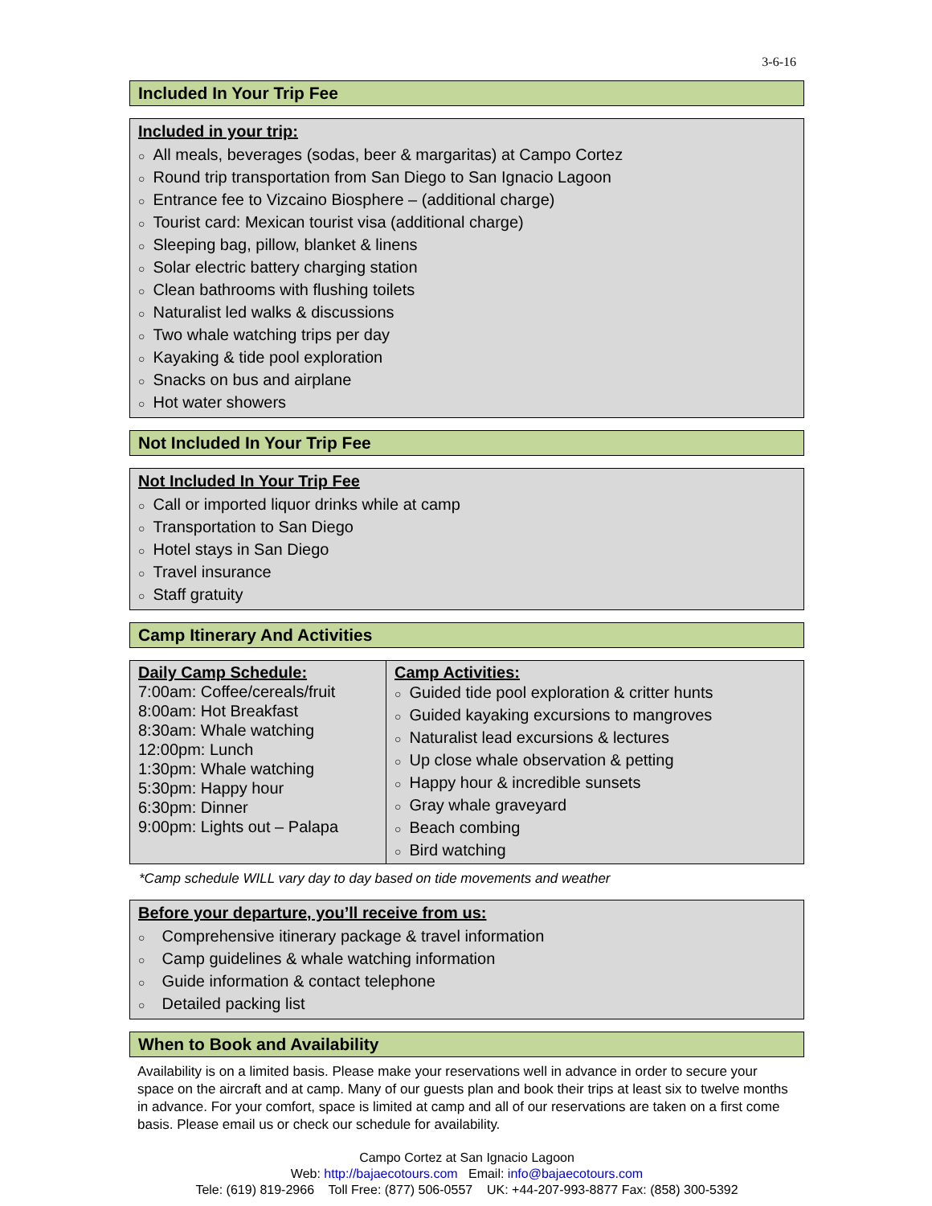3-6-16
Included In Your Trip Fee
Included in your trip:
○ All meals, beverages (sodas, beer & margaritas) at Campo Cortez
○ Round trip transportation from San Diego to San Ignacio Lagoon
○ Entrance fee to Vizcaino Biosphere – (additional charge)
○ Tourist card: Mexican tourist visa (additional charge)
○ Sleeping bag, pillow, blanket & linens
○ Solar electric battery charging station
○ Clean bathrooms with flushing toilets
○ Naturalist led walks & discussions
○ Two whale watching trips per day
○ Kayaking & tide pool exploration
○ Snacks on bus and airplane
○ Hot water showers
Not Included In Your Trip Fee
Not Included In Your Trip Fee
○ Call or imported liquor drinks while at camp
○ Transportation to San Diego
○ Hotel stays in San Diego
○ Travel insurance
○ Staff gratuity
Camp Itinerary And Activities
| Daily Camp Schedule: 7:00am: Coffee/cereals/fruit 8:00am: Hot Breakfast 8:30am: Whale watching 12:00pm: Lunch 1:30pm: Whale watching 5:30pm: Happy hour 6:30pm: Dinner 9:00pm: Lights out – Palapa | Camp Activities: ○ Guided tide pool exploration & critter hunts ○ Guided kayaking excursions to mangroves ○ Naturalist lead excursions & lectures ○ Up close whale observation & petting ○ Happy hour & incredible sunsets ○ Gray whale graveyard ○ Beach combing ○ Bird watching |
*Camp schedule WILL vary day to day based on tide movements and weather
Before your departure, you’ll receive from us:
○ Comprehensive itinerary package & travel information
○ Camp guidelines & whale watching information
○ Guide information & contact telephone
○ Detailed packing list
When to Book and Availability
Availability is on a limited basis. Please make your reservations well in advance in order to secure your space on the aircraft and at camp. Many of our guests plan and book their trips at least six to twelve months in advance. For your comfort, space is limited at camp and all of our reservations are taken on a first come basis. Please email us or check our schedule for availability.
Campo Cortez at San Ignacio Lagoon
Web: http://bajaecotours.com Email: info@bajaecotours.com
Tele: (619) 819-2966 Toll Free: (877) 506-0557 UK: +44-207-993-8877 Fax: (858) 300-5392